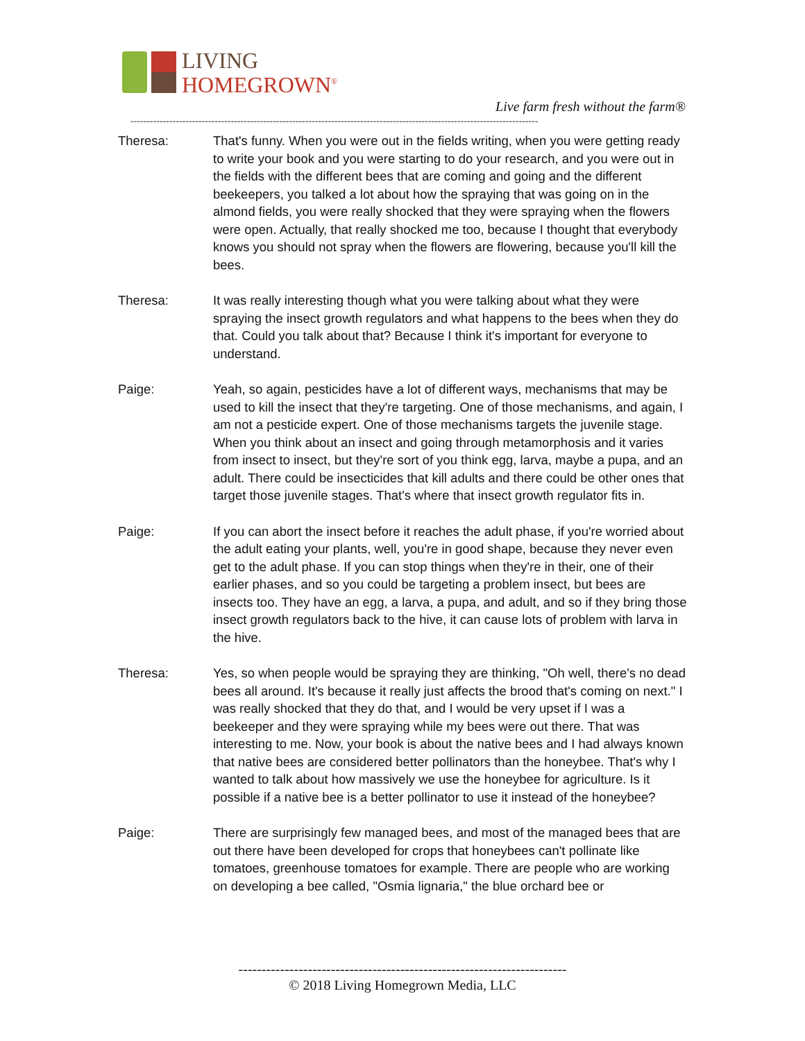LIVING
HOMEGROWN<sup>®</sup>
Live farm fresh without the farm®
------------------------------------------------------------------------------------------------------------------------------
Theresa: That's funny. When you were out in the fields writing, when you were getting ready to write your book and you were starting to do your research, and you were out in the fields with the different bees that are coming and going and the different beekeepers, you talked a lot about how the spraying that was going on in the almond fields, you were really shocked that they were spraying when the flowers were open. Actually, that really shocked me too, because I thought that everybody knows you should not spray when the flowers are flowering, because you'll kill the bees.
Theresa: It was really interesting though what you were talking about what they were spraying the insect growth regulators and what happens to the bees when they do that. Could you talk about that? Because I think it's important for everyone to understand.
Paige: Yeah, so again, pesticides have a lot of different ways, mechanisms that may be used to kill the insect that they're targeting. One of those mechanisms, and again, I am not a pesticide expert. One of those mechanisms targets the juvenile stage. When you think about an insect and going through metamorphosis and it varies from insect to insect, but they're sort of you think egg, larva, maybe a pupa, and an adult. There could be insecticides that kill adults and there could be other ones that target those juvenile stages. That's where that insect growth regulator fits in.
Paige: If you can abort the insect before it reaches the adult phase, if you're worried about the adult eating your plants, well, you're in good shape, because they never even get to the adult phase. If you can stop things when they're in their, one of their earlier phases, and so you could be targeting a problem insect, but bees are insects too. They have an egg, a larva, a pupa, and adult, and so if they bring those insect growth regulators back to the hive, it can cause lots of problem with larva in the hive.
Theresa: Yes, so when people would be spraying they are thinking, "Oh well, there's no dead bees all around. It's because it really just affects the brood that's coming on next." I was really shocked that they do that, and I would be very upset if I was a beekeeper and they were spraying while my bees were out there. That was interesting to me. Now, your book is about the native bees and I had always known that native bees are considered better pollinators than the honeybee. That's why I wanted to talk about how massively we use the honeybee for agriculture. Is it possible if a native bee is a better pollinator to use it instead of the honeybee?
Paige: There are surprisingly few managed bees, and most of the managed bees that are out there have been developed for crops that honeybees can't pollinate like tomatoes, greenhouse tomatoes for example. There are people who are working on developing a bee called, "Osmia lignaria," the blue orchard bee or
-----------------------------------------------------------------------
© 2018 Living Homegrown Media, LLC